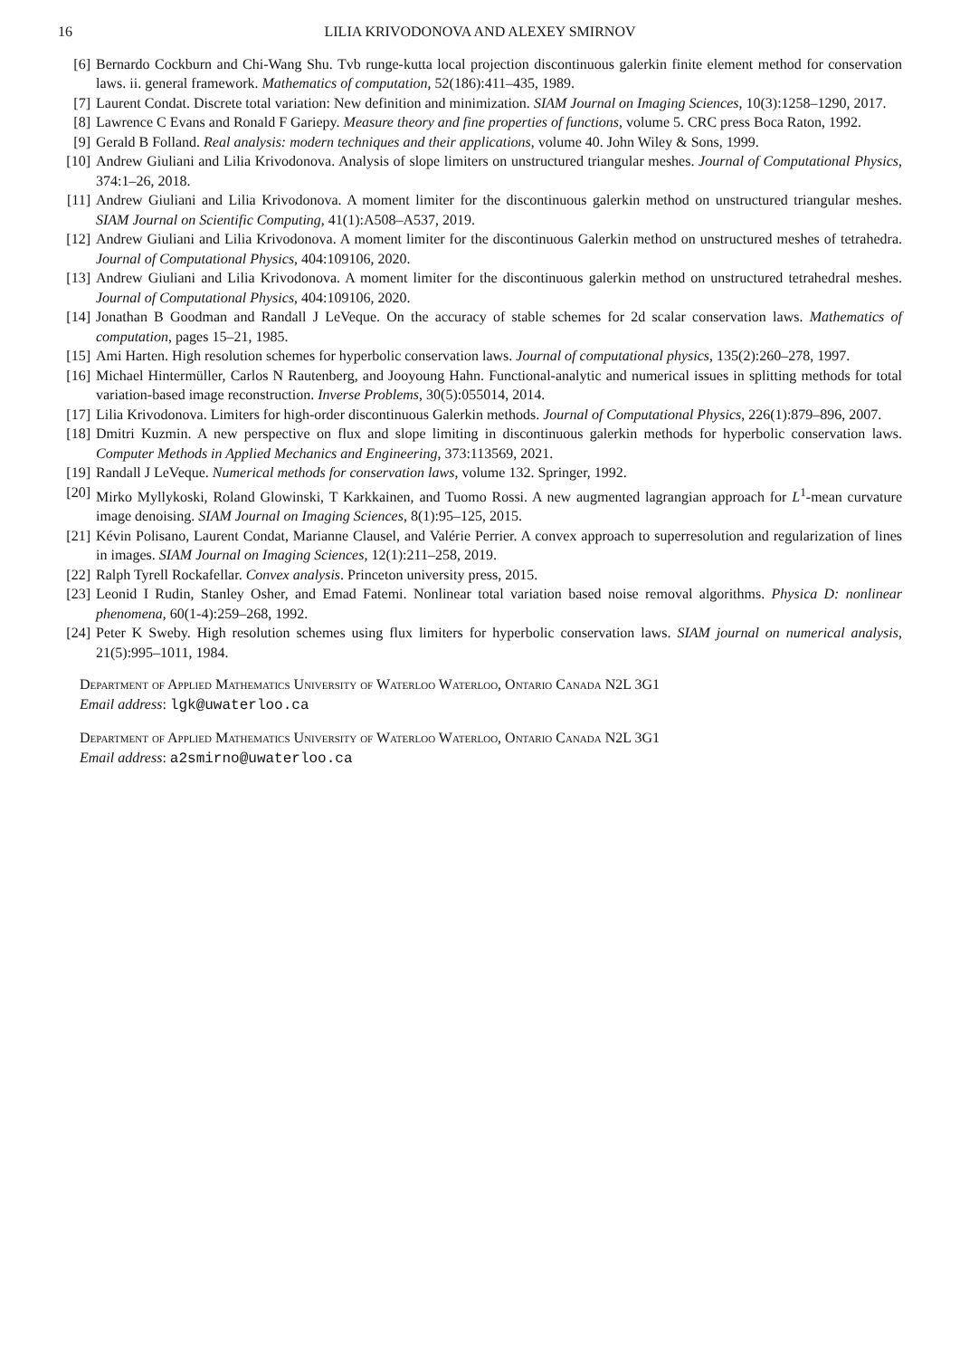16 LILIA KRIVODONOVA AND ALEXEY SMIRNOV
[6] Bernardo Cockburn and Chi-Wang Shu. Tvb runge-kutta local projection discontinuous galerkin finite element method for conservation laws. ii. general framework. Mathematics of computation, 52(186):411–435, 1989.
[7] Laurent Condat. Discrete total variation: New definition and minimization. SIAM Journal on Imaging Sciences, 10(3):1258–1290, 2017.
[8] Lawrence C Evans and Ronald F Gariepy. Measure theory and fine properties of functions, volume 5. CRC press Boca Raton, 1992.
[9] Gerald B Folland. Real analysis: modern techniques and their applications, volume 40. John Wiley & Sons, 1999.
[10] Andrew Giuliani and Lilia Krivodonova. Analysis of slope limiters on unstructured triangular meshes. Journal of Computational Physics, 374:1–26, 2018.
[11] Andrew Giuliani and Lilia Krivodonova. A moment limiter for the discontinuous galerkin method on unstructured triangular meshes. SIAM Journal on Scientific Computing, 41(1):A508–A537, 2019.
[12] Andrew Giuliani and Lilia Krivodonova. A moment limiter for the discontinuous Galerkin method on unstructured meshes of tetrahedra. Journal of Computational Physics, 404:109106, 2020.
[13] Andrew Giuliani and Lilia Krivodonova. A moment limiter for the discontinuous galerkin method on unstructured tetrahedral meshes. Journal of Computational Physics, 404:109106, 2020.
[14] Jonathan B Goodman and Randall J LeVeque. On the accuracy of stable schemes for 2d scalar conservation laws. Mathematics of computation, pages 15–21, 1985.
[15] Ami Harten. High resolution schemes for hyperbolic conservation laws. Journal of computational physics, 135(2):260–278, 1997.
[16] Michael Hintermüller, Carlos N Rautenberg, and Jooyoung Hahn. Functional-analytic and numerical issues in splitting methods for total variation-based image reconstruction. Inverse Problems, 30(5):055014, 2014.
[17] Lilia Krivodonova. Limiters for high-order discontinuous Galerkin methods. Journal of Computational Physics, 226(1):879–896, 2007.
[18] Dmitri Kuzmin. A new perspective on flux and slope limiting in discontinuous galerkin methods for hyperbolic conservation laws. Computer Methods in Applied Mechanics and Engineering, 373:113569, 2021.
[19] Randall J LeVeque. Numerical methods for conservation laws, volume 132. Springer, 1992.
[20] Mirko Myllykoski, Roland Glowinski, T Karkkainen, and Tuomo Rossi. A new augmented lagrangian approach for L<sup>1</sup>-mean curvature image denoising. SIAM Journal on Imaging Sciences, 8(1):95–125, 2015.
[21] Kévin Polisano, Laurent Condat, Marianne Clausel, and Valérie Perrier. A convex approach to superresolution and regularization of lines in images. SIAM Journal on Imaging Sciences, 12(1):211–258, 2019.
[22] Ralph Tyrell Rockafellar. Convex analysis. Princeton university press, 2015.
[23] Leonid I Rudin, Stanley Osher, and Emad Fatemi. Nonlinear total variation based noise removal algorithms. Physica D: nonlinear phenomena, 60(1-4):259–268, 1992.
[24] Peter K Sweby. High resolution schemes using flux limiters for hyperbolic conservation laws. SIAM journal on numerical analysis, 21(5):995–1011, 1984.
Department of Applied Mathematics University of Waterloo Waterloo, Ontario Canada N2L 3G1
Email address: lgk@uwaterloo.ca
Department of Applied Mathematics University of Waterloo Waterloo, Ontario Canada N2L 3G1
Email address: a2smirno@uwaterloo.ca